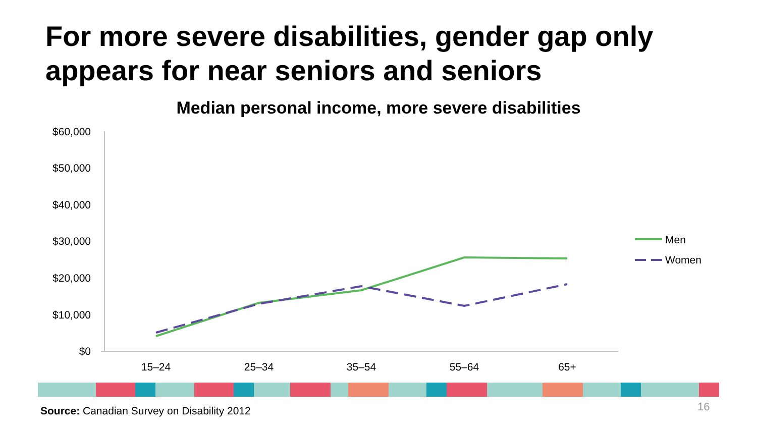For more severe disabilities, gender gap only appears for near seniors and seniors
Median personal income, more severe disabilities
$60,000
$50,000
$40,000
$30,000
$20,000
$10,000
$0
15–24
25–34
35–54
55–64
65+
Men
Women
Source: Canadian Survey on Disability 2012
16